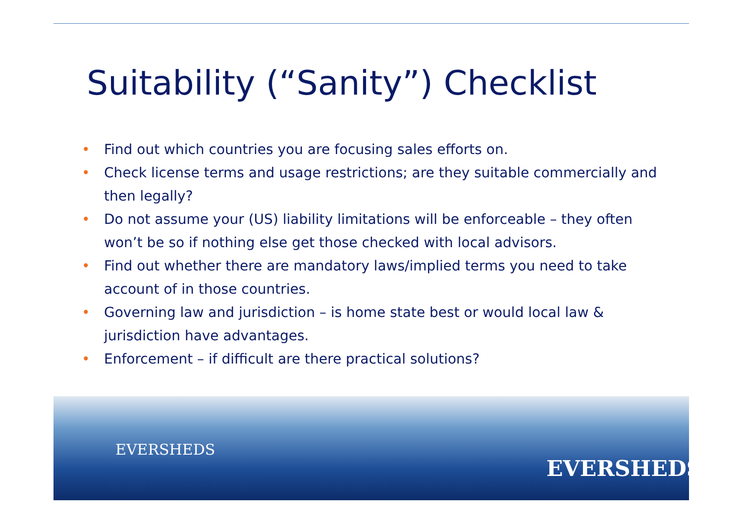Suitability (“Sanity”) Checklist
• Find out which countries you are focusing sales efforts on.
• Check license terms and usage restrictions; are they suitable commercially and then legally?
• Do not assume your (US) liability limitations will be enforceable – they often won’t be so if nothing else get those checked with local advisors.
• Find out whether there are mandatory laws/implied terms you need to take account of in those countries.
• Governing law and jurisdiction – is home state best or would local law & jurisdiction have advantages.
• Enforcement – if difficult are there practical solutions?
EVERSHEDS
EVERSHEDS